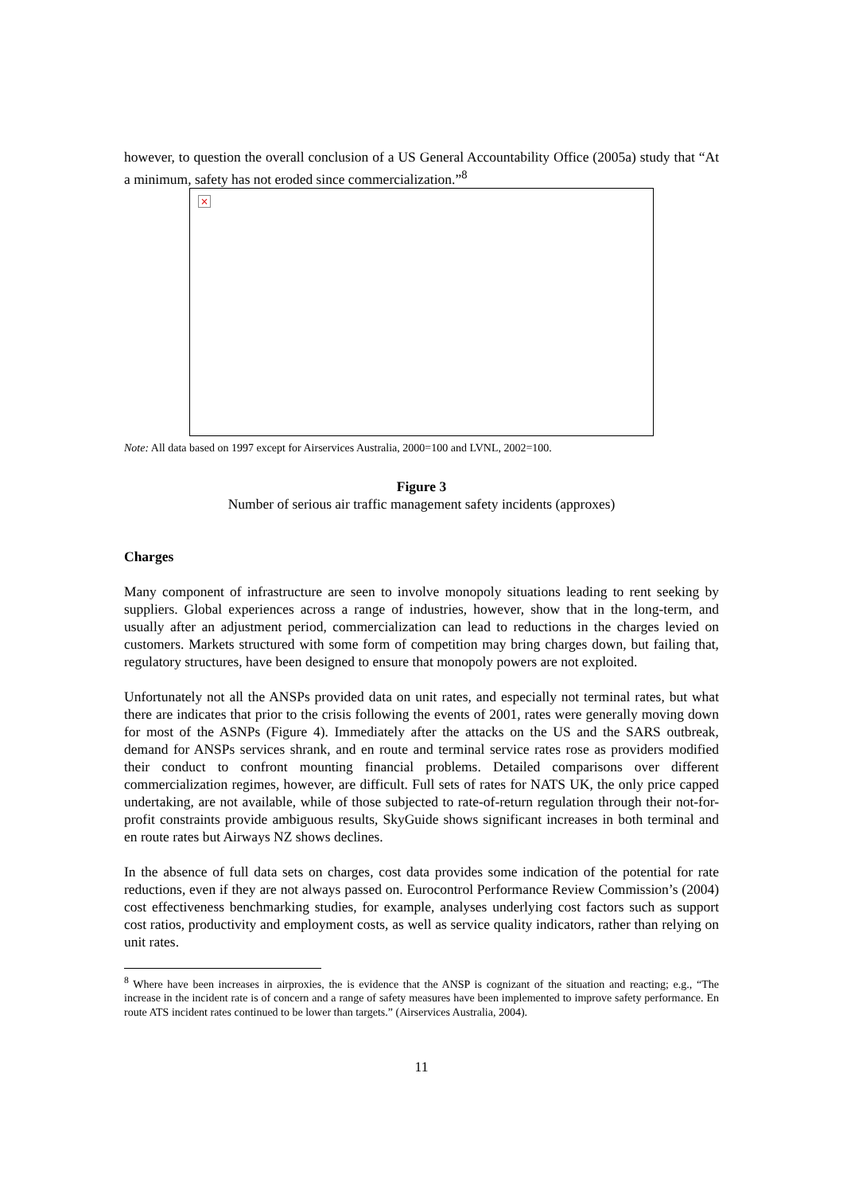however, to question the overall conclusion of a US General Accountability Office (2005a) study that “At a minimum, safety has not eroded since commercialization.”<sup>8</sup>
×
Note: All data based on 1997 except for Airservices Australia, 2000=100 and LVNL, 2002=100.
Figure 3
Number of serious air traffic management safety incidents (approxes)
Charges
Many component of infrastructure are seen to involve monopoly situations leading to rent seeking by suppliers. Global experiences across a range of industries, however, show that in the long-term, and usually after an adjustment period, commercialization can lead to reductions in the charges levied on customers. Markets structured with some form of competition may bring charges down, but failing that, regulatory structures, have been designed to ensure that monopoly powers are not exploited.
Unfortunately not all the ANSPs provided data on unit rates, and especially not terminal rates, but what there are indicates that prior to the crisis following the events of 2001, rates were generally moving down for most of the ASNPs (Figure 4). Immediately after the attacks on the US and the SARS outbreak, demand for ANSPs services shrank, and en route and terminal service rates rose as providers modified their conduct to confront mounting financial problems. Detailed comparisons over different commercialization regimes, however, are difficult. Full sets of rates for NATS UK, the only price capped undertaking, are not available, while of those subjected to rate-of-return regulation through their not-for-profit constraints provide ambiguous results, SkyGuide shows significant increases in both terminal and en route rates but Airways NZ shows declines.
In the absence of full data sets on charges, cost data provides some indication of the potential for rate reductions, even if they are not always passed on. Eurocontrol Performance Review Commission’s (2004) cost effectiveness benchmarking studies, for example, analyses underlying cost factors such as support cost ratios, productivity and employment costs, as well as service quality indicators, rather than relying on unit rates.
<sup>8</sup> Where have been increases in airproxies, the is evidence that the ANSP is cognizant of the situation and reacting; e.g., “The increase in the incident rate is of concern and a range of safety measures have been implemented to improve safety performance. En route ATS incident rates continued to be lower than targets.” (Airservices Australia, 2004).
11